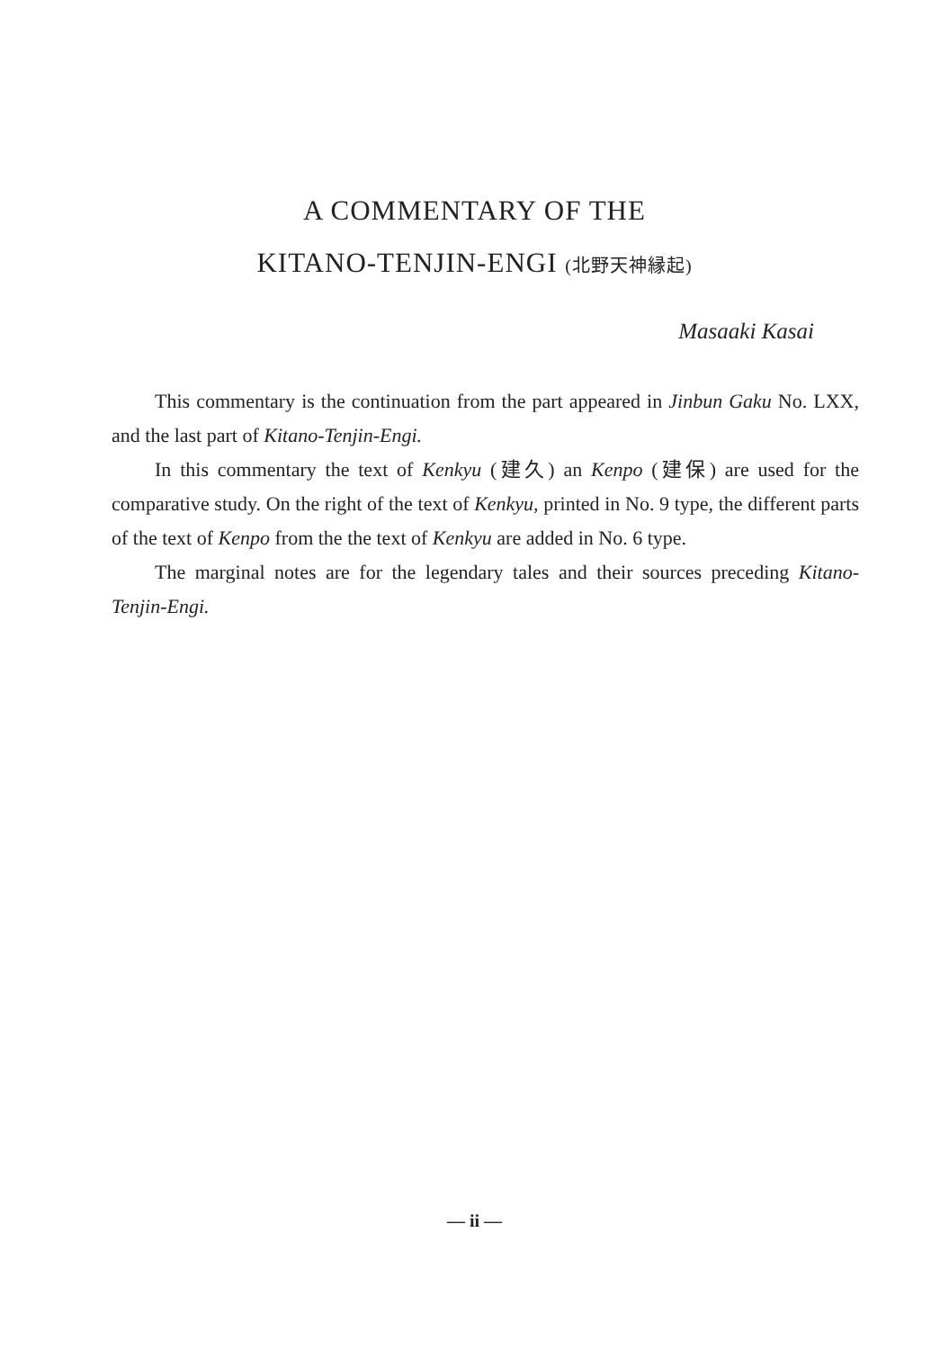A COMMENTARY OF THE
KITANO-TENJIN-ENGI (北野天神縁起)
Masaaki Kasai
This commentary is the continuation from the part appeared in Jinbun Gaku No. LXX, and the last part of Kitano-Tenjin-Engi.
In this commentary the text of Kenkyu (建久) an Kenpo (建保) are used for the comparative study. On the right of the text of Kenkyu, printed in No. 9 type, the different parts of the text of Kenpo from the the text of Kenkyu are added in No. 6 type.
The marginal notes are for the legendary tales and their sources preceding Kitano-Tenjin-Engi.
— ii —